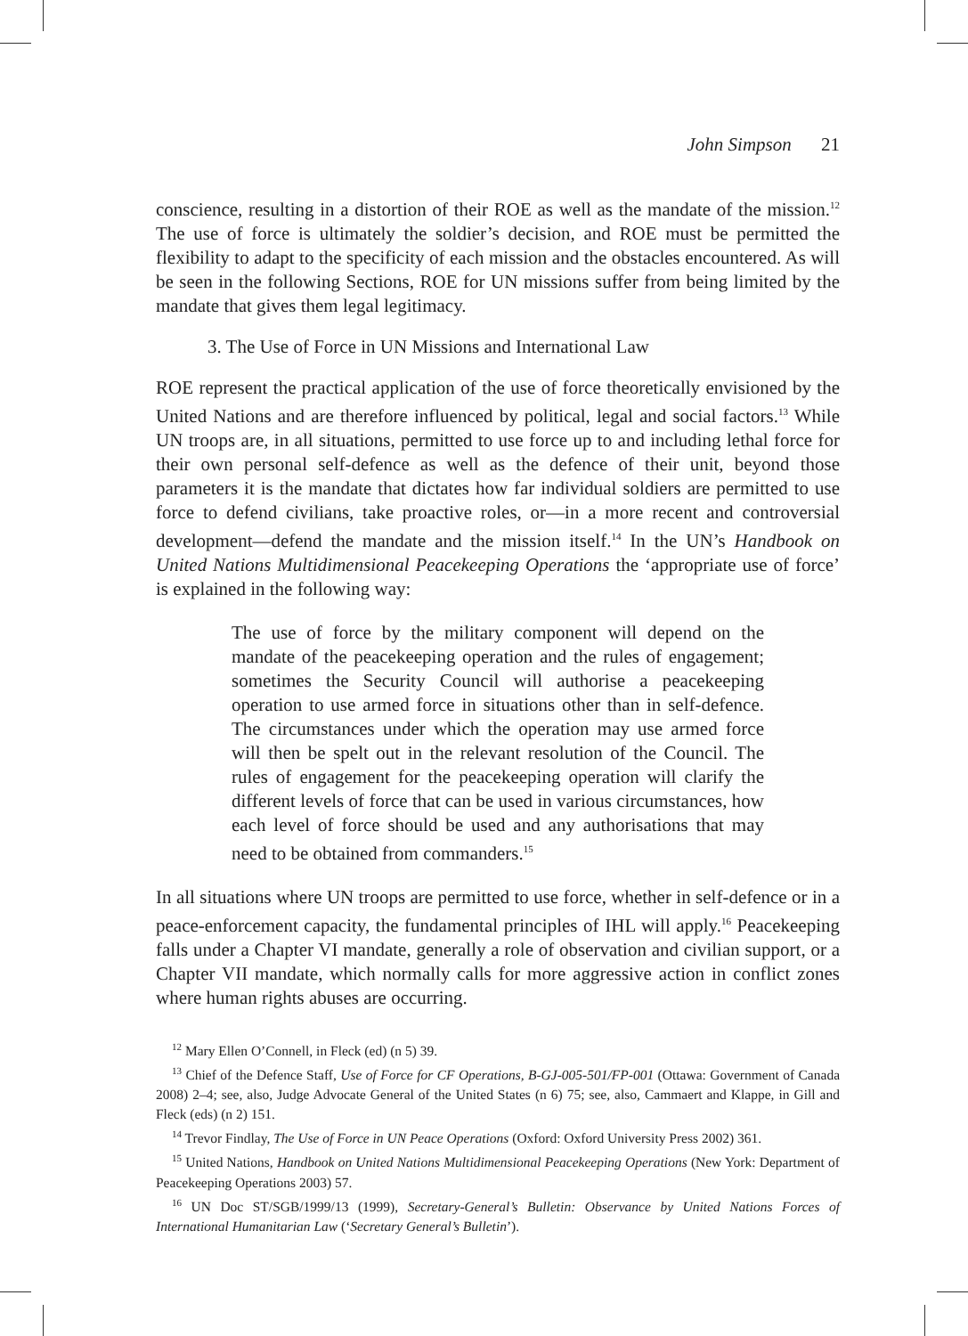John Simpson 21
conscience, resulting in a distortion of their ROE as well as the mandate of the mission.<sup>12</sup> The use of force is ultimately the soldier’s decision, and ROE must be permitted the flexibility to adapt to the specificity of each mission and the obstacles encountered. As will be seen in the following Sections, ROE for UN missions suffer from being limited by the mandate that gives them legal legitimacy.
3. The Use of Force in UN Missions and International Law
ROE represent the practical application of the use of force theoretically envisioned by the United Nations and are therefore influenced by political, legal and social factors.<sup>13</sup> While UN troops are, in all situations, permitted to use force up to and including lethal force for their own personal self-defence as well as the defence of their unit, beyond those parameters it is the mandate that dictates how far individual soldiers are permitted to use force to defend civilians, take proactive roles, or—in a more recent and controversial development—defend the mandate and the mission itself.<sup>14</sup> In the UN’s Handbook on United Nations Multidimensional Peacekeeping Operations the ‘appropriate use of force’ is explained in the following way:
The use of force by the military component will depend on the mandate of the peacekeeping operation and the rules of engagement; sometimes the Security Council will authorise a peacekeeping operation to use armed force in situations other than in self-defence. The circumstances under which the operation may use armed force will then be spelt out in the relevant resolution of the Council. The rules of engagement for the peacekeeping operation will clarify the different levels of force that can be used in various circumstances, how each level of force should be used and any authorisations that may need to be obtained from commanders.<sup>15</sup>
In all situations where UN troops are permitted to use force, whether in self-defence or in a peace-enforcement capacity, the fundamental principles of IHL will apply.<sup>16</sup> Peacekeeping falls under a Chapter VI mandate, generally a role of observation and civilian support, or a Chapter VII mandate, which normally calls for more aggressive action in conflict zones where human rights abuses are occurring.
<sup>12</sup> Mary Ellen O’Connell, in Fleck (ed) (n 5) 39.
<sup>13</sup> Chief of the Defence Staff, Use of Force for CF Operations, B-GJ-005-501/FP-001 (Ottawa: Government of Canada 2008) 2–4; see, also, Judge Advocate General of the United States (n 6) 75; see, also, Cammaert and Klappe, in Gill and Fleck (eds) (n 2) 151.
<sup>14</sup> Trevor Findlay, The Use of Force in UN Peace Operations (Oxford: Oxford University Press 2002) 361.
<sup>15</sup> United Nations, Handbook on United Nations Multidimensional Peacekeeping Operations (New York: Department of Peacekeeping Operations 2003) 57.
<sup>16</sup> UN Doc ST/SGB/1999/13 (1999), Secretary-General’s Bulletin: Observance by United Nations Forces of International Humanitarian Law (‘Secretary General’s Bulletin’).